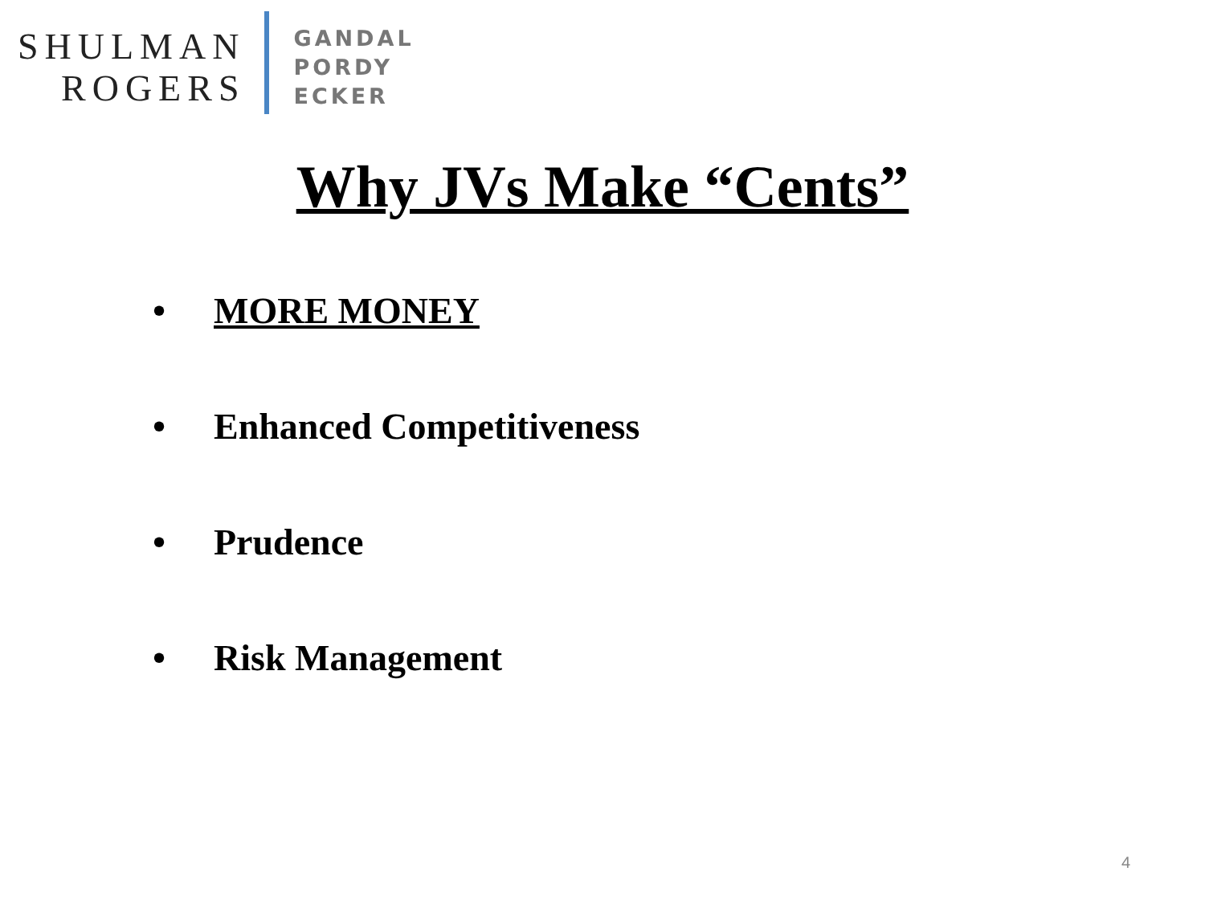SHULMAN
ROGERS
GANDAL
PORDY
ECKER
Why JVs Make “Cents”
• MORE MONEY
• Enhanced Competitiveness
• Prudence
• Risk Management
4